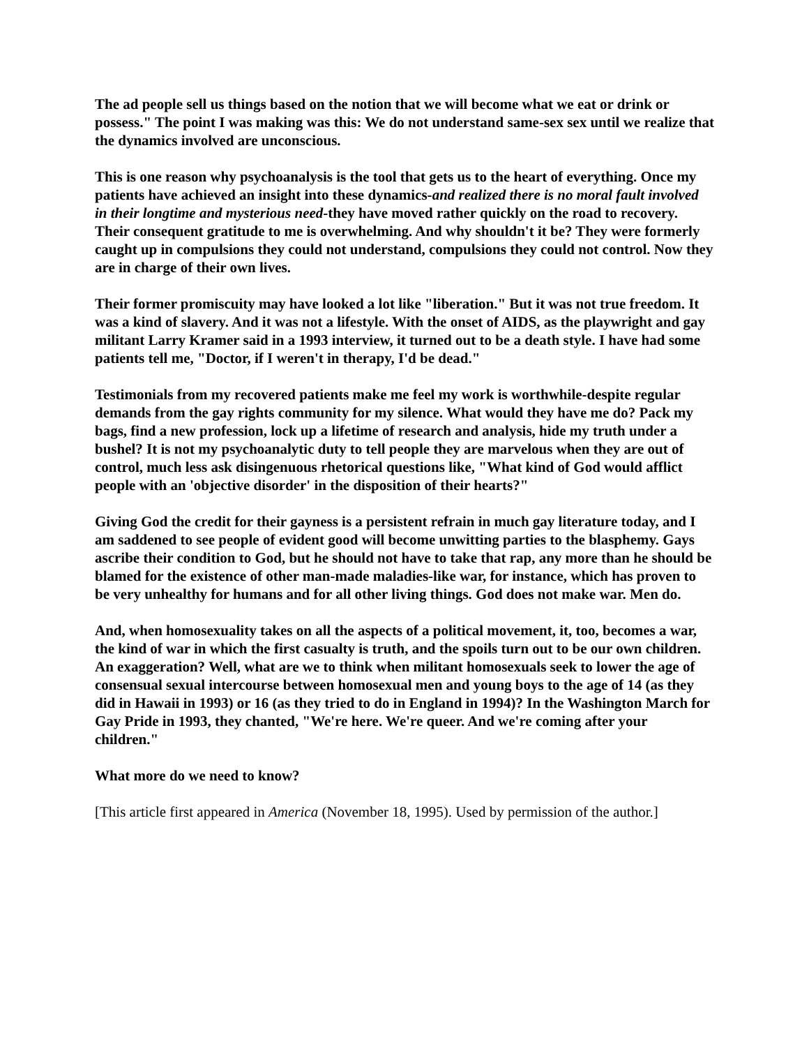The ad people sell us things based on the notion that we will become what we eat or drink or possess." The point I was making was this: We do not understand same-sex sex until we realize that the dynamics involved are unconscious.
This is one reason why psychoanalysis is the tool that gets us to the heart of everything. Once my patients have achieved an insight into these dynamics-and realized there is no moral fault involved in their longtime and mysterious need-they have moved rather quickly on the road to recovery. Their consequent gratitude to me is overwhelming. And why shouldn't it be? They were formerly caught up in compulsions they could not understand, compulsions they could not control. Now they are in charge of their own lives.
Their former promiscuity may have looked a lot like "liberation." But it was not true freedom. It was a kind of slavery. And it was not a lifestyle. With the onset of AIDS, as the playwright and gay militant Larry Kramer said in a 1993 interview, it turned out to be a death style. I have had some patients tell me, "Doctor, if I weren't in therapy, I'd be dead."
Testimonials from my recovered patients make me feel my work is worthwhile-despite regular demands from the gay rights community for my silence. What would they have me do? Pack my bags, find a new profession, lock up a lifetime of research and analysis, hide my truth under a bushel? It is not my psychoanalytic duty to tell people they are marvelous when they are out of control, much less ask disingenuous rhetorical questions like, "What kind of God would afflict people with an 'objective disorder' in the disposition of their hearts?"
Giving God the credit for their gayness is a persistent refrain in much gay literature today, and I am saddened to see people of evident good will become unwitting parties to the blasphemy. Gays ascribe their condition to God, but he should not have to take that rap, any more than he should be blamed for the existence of other man-made maladies-like war, for instance, which has proven to be very unhealthy for humans and for all other living things. God does not make war. Men do.
And, when homosexuality takes on all the aspects of a political movement, it, too, becomes a war, the kind of war in which the first casualty is truth, and the spoils turn out to be our own children. An exaggeration? Well, what are we to think when militant homosexuals seek to lower the age of consensual sexual intercourse between homosexual men and young boys to the age of 14 (as they did in Hawaii in 1993) or 16 (as they tried to do in England in 1994)? In the Washington March for Gay Pride in 1993, they chanted, "We're here. We're queer. And we're coming after your children."
What more do we need to know?
[This article first appeared in America (November 18, 1995). Used by permission of the author.]